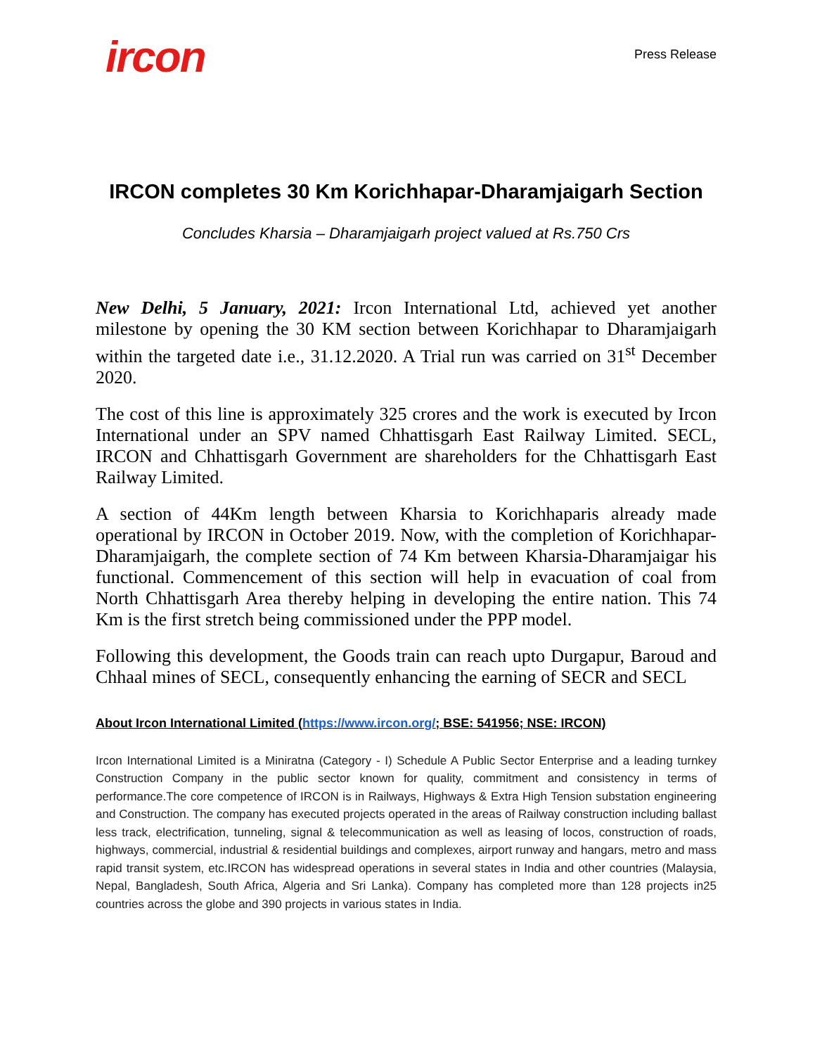ircon
Press Release
IRCON completes 30 Km Korichhapar-Dharamjaigarh Section
Concludes Kharsia – Dharamjaigarh project valued at Rs.750 Crs
New Delhi, 5 January, 2021: Ircon International Ltd, achieved yet another milestone by opening the 30 KM section between Korichhapar to Dharamjaigarh within the targeted date i.e., 31.12.2020. A Trial run was carried on 31<sup>st</sup> December 2020.
The cost of this line is approximately 325 crores and the work is executed by Ircon International under an SPV named Chhattisgarh East Railway Limited. SECL, IRCON and Chhattisgarh Government are shareholders for the Chhattisgarh East Railway Limited.
A section of 44Km length between Kharsia to Korichhaparis already made operational by IRCON in October 2019. Now, with the completion of Korichhapar-Dharamjaigarh, the complete section of 74 Km between Kharsia-Dharamjaigar his functional. Commencement of this section will help in evacuation of coal from North Chhattisgarh Area thereby helping in developing the entire nation. This 74 Km is the first stretch being commissioned under the PPP model.
Following this development, the Goods train can reach upto Durgapur, Baroud and Chhaal mines of SECL, consequently enhancing the earning of SECR and SECL
About Ircon International Limited (https://www.ircon.org/; BSE: 541956; NSE: IRCON)
Ircon International Limited is a Miniratna (Category - I) Schedule A Public Sector Enterprise and a leading turnkey Construction Company in the public sector known for quality, commitment and consistency in terms of performance.The core competence of IRCON is in Railways, Highways & Extra High Tension substation engineering and Construction. The company has executed projects operated in the areas of Railway construction including ballast less track, electrification, tunneling, signal & telecommunication as well as leasing of locos, construction of roads, highways, commercial, industrial & residential buildings and complexes, airport runway and hangars, metro and mass rapid transit system, etc.IRCON has widespread operations in several states in India and other countries (Malaysia, Nepal, Bangladesh, South Africa, Algeria and Sri Lanka). Company has completed more than 128 projects in25 countries across the globe and 390 projects in various states in India.